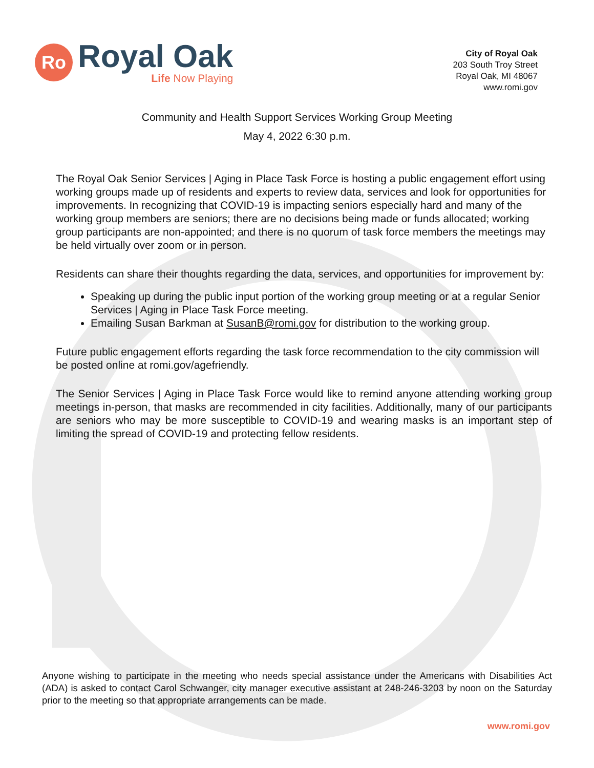Ro
Royal Oak
Life Now Playing
City of Royal Oak
203 South Troy Street
Royal Oak, MI 48067
www.romi.gov
Community and Health Support Services Working Group Meeting
May 4, 2022 6:30 p.m.
The Royal Oak Senior Services | Aging in Place Task Force is hosting a public engagement effort using working groups made up of residents and experts to review data, services and look for opportunities for improvements. In recognizing that COVID-19 is impacting seniors especially hard and many of the working group members are seniors; there are no decisions being made or funds allocated; working group participants are non-appointed; and there is no quorum of task force members the meetings may be held virtually over zoom or in person.
Residents can share their thoughts regarding the data, services, and opportunities for improvement by:
Speaking up during the public input portion of the working group meeting or at a regular Senior Services | Aging in Place Task Force meeting.
Emailing Susan Barkman at SusanB@romi.gov for distribution to the working group.
Future public engagement efforts regarding the task force recommendation to the city commission will be posted online at romi.gov/agefriendly.
The Senior Services | Aging in Place Task Force would like to remind anyone attending working group meetings in-person, that masks are recommended in city facilities. Additionally, many of our participants are seniors who may be more susceptible to COVID-19 and wearing masks is an important step of limiting the spread of COVID-19 and protecting fellow residents.
Anyone wishing to participate in the meeting who needs special assistance under the Americans with Disabilities Act (ADA) is asked to contact Carol Schwanger, city manager executive assistant at 248-246-3203 by noon on the Saturday prior to the meeting so that appropriate arrangements can be made.
www.romi.gov